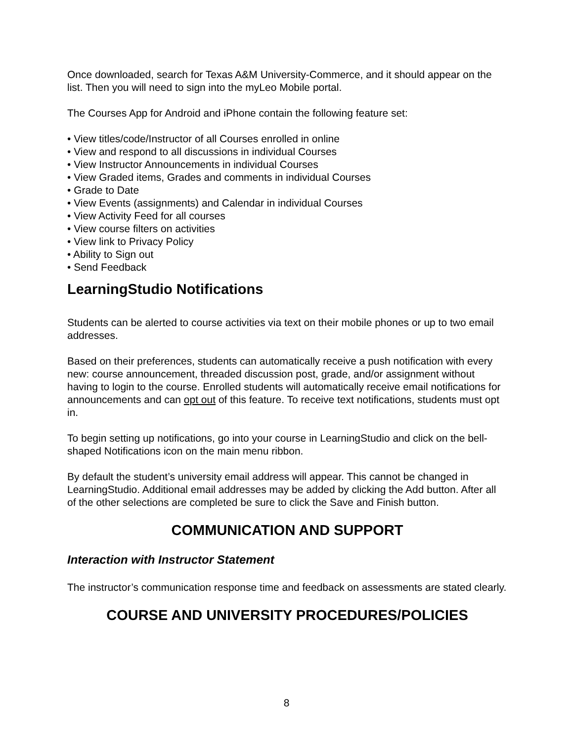Once downloaded, search for Texas A&M University-Commerce, and it should appear on the list. Then you will need to sign into the myLeo Mobile portal.
The Courses App for Android and iPhone contain the following feature set:
• View titles/code/Instructor of all Courses enrolled in online
• View and respond to all discussions in individual Courses
• View Instructor Announcements in individual Courses
• View Graded items, Grades and comments in individual Courses
• Grade to Date
• View Events (assignments) and Calendar in individual Courses
• View Activity Feed for all courses
• View course filters on activities
• View link to Privacy Policy
• Ability to Sign out
• Send Feedback
LearningStudio Notifications
Students can be alerted to course activities via text on their mobile phones or up to two email addresses.
Based on their preferences, students can automatically receive a push notification with every new: course announcement, threaded discussion post, grade, and/or assignment without having to login to the course. Enrolled students will automatically receive email notifications for announcements and can opt out of this feature. To receive text notifications, students must opt in.
To begin setting up notifications, go into your course in LearningStudio and click on the bell-shaped Notifications icon on the main menu ribbon.
By default the student’s university email address will appear. This cannot be changed in LearningStudio. Additional email addresses may be added by clicking the Add button. After all of the other selections are completed be sure to click the Save and Finish button.
COMMUNICATION AND SUPPORT
Interaction with Instructor Statement
The instructor’s communication response time and feedback on assessments are stated clearly.
COURSE AND UNIVERSITY PROCEDURES/POLICIES
8